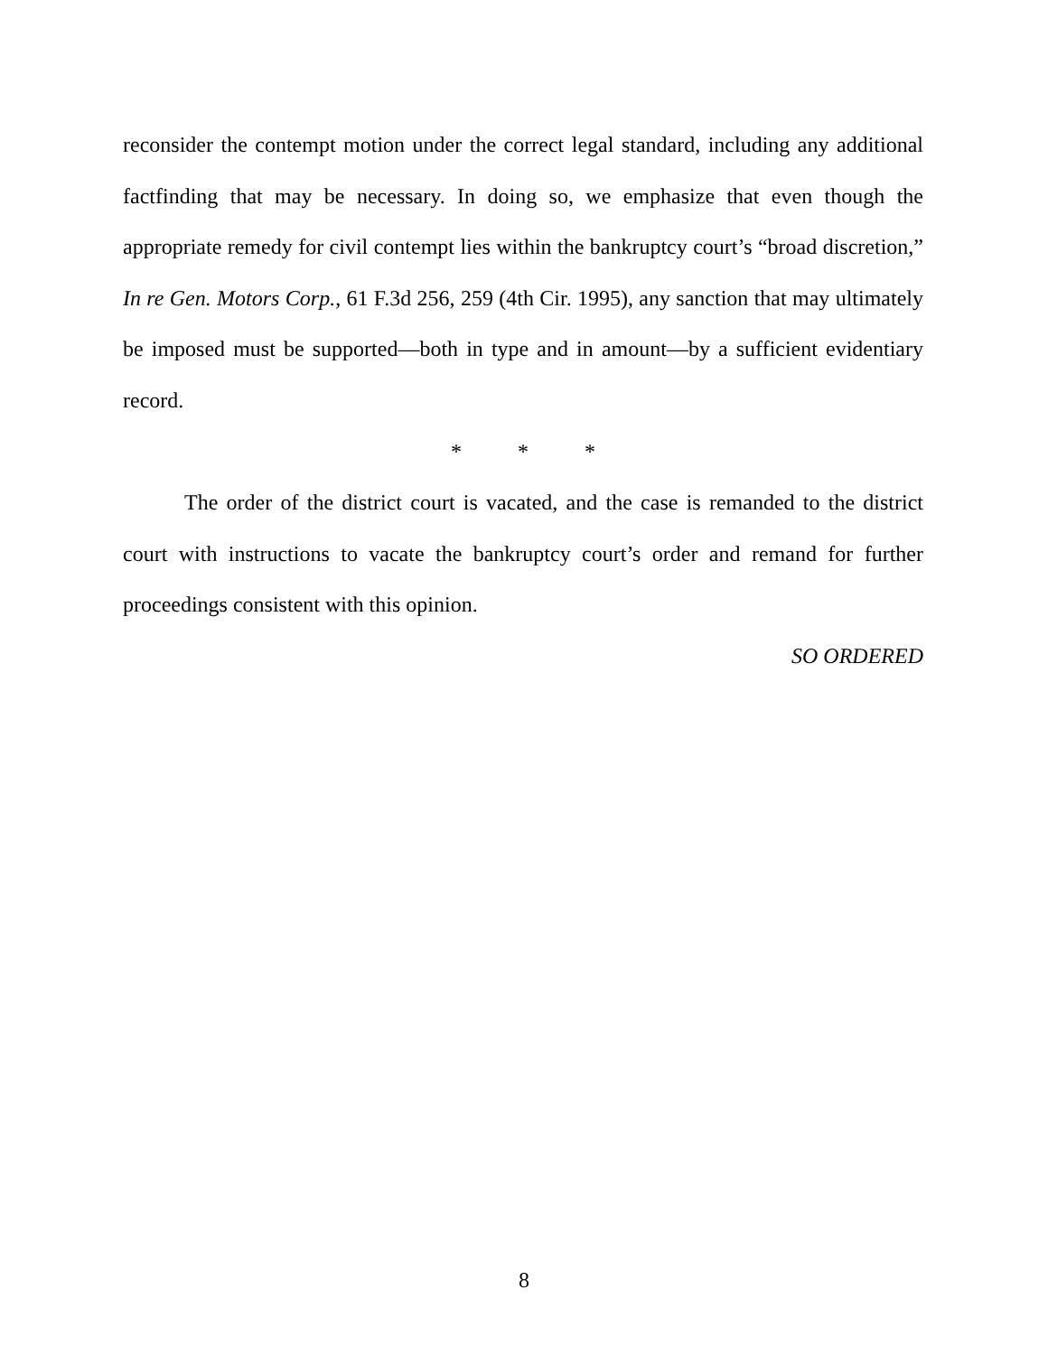reconsider the contempt motion under the correct legal standard, including any additional factfinding that may be necessary. In doing so, we emphasize that even though the appropriate remedy for civil contempt lies within the bankruptcy court’s “broad discretion,” In re Gen. Motors Corp., 61 F.3d 256, 259 (4th Cir. 1995), any sanction that may ultimately be imposed must be supported—both in type and in amount—by a sufficient evidentiary record.
* * *
The order of the district court is vacated, and the case is remanded to the district court with instructions to vacate the bankruptcy court’s order and remand for further proceedings consistent with this opinion.
SO ORDERED
8